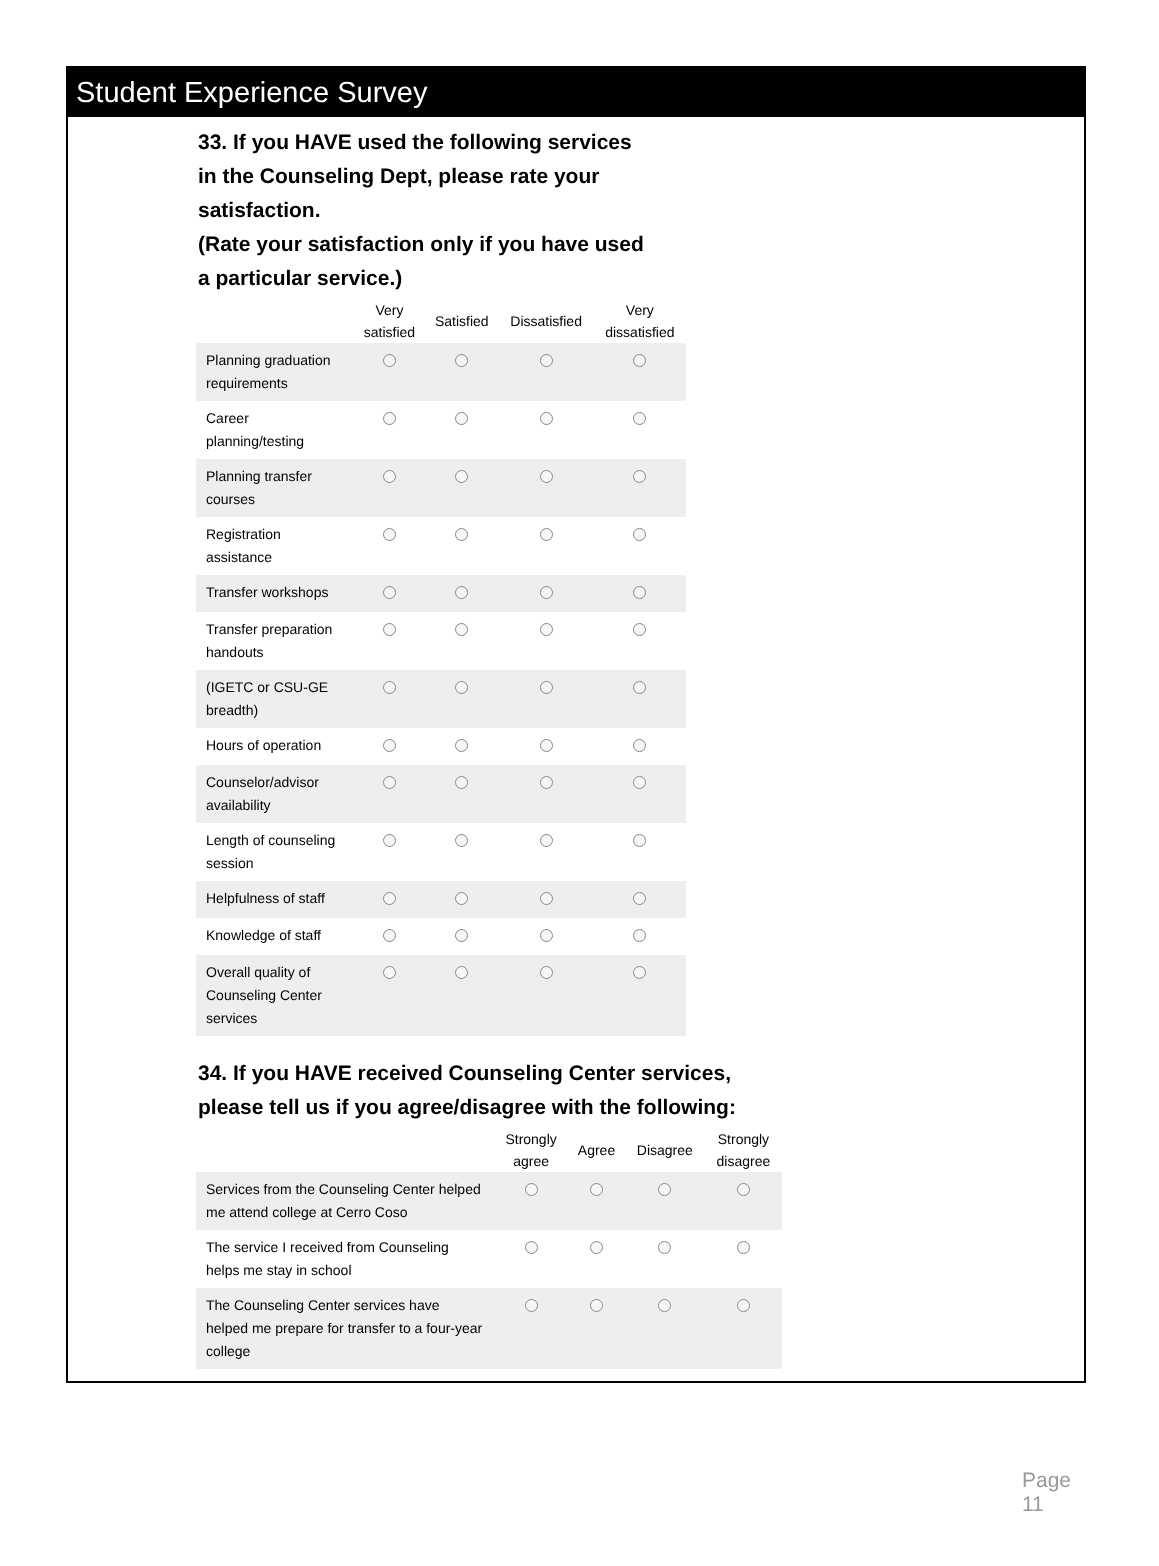Student Experience Survey
33. If you HAVE used the following services
in the Counseling Dept, please rate your
satisfaction.
(Rate your satisfaction only if you have used
a particular service.)
| | Very satisfied | Satisfied | Dissatisfied | Very dissatisfied |
| --- | --- | --- | --- | --- |
| Planning graduation requirements | | | | |
| Career planning/testing | | | | |
| Planning transfer courses | | | | |
| Registration assistance | | | | |
| Transfer workshops | | | | |
| Transfer preparation handouts | | | | |
| (IGETC or CSU-GE breadth) | | | | |
| Hours of operation | | | | |
| Counselor/advisor availability | | | | |
| Length of counseling session | | | | |
| Helpfulness of staff | | | | |
| Knowledge of staff | | | | |
| Overall quality of Counseling Center services | | | | |
34. If you HAVE received Counseling Center services,
please tell us if you agree/disagree with the following:
| | Strongly agree | Agree | Disagree | Strongly disagree |
| --- | --- | --- | --- | --- |
| Services from the Counseling Center helped me attend college at Cerro Coso | | | | |
| The service I received from Counseling helps me stay in school | | | | |
| The Counseling Center services have helped me prepare for transfer to a four-year college | | | | |
Page 11